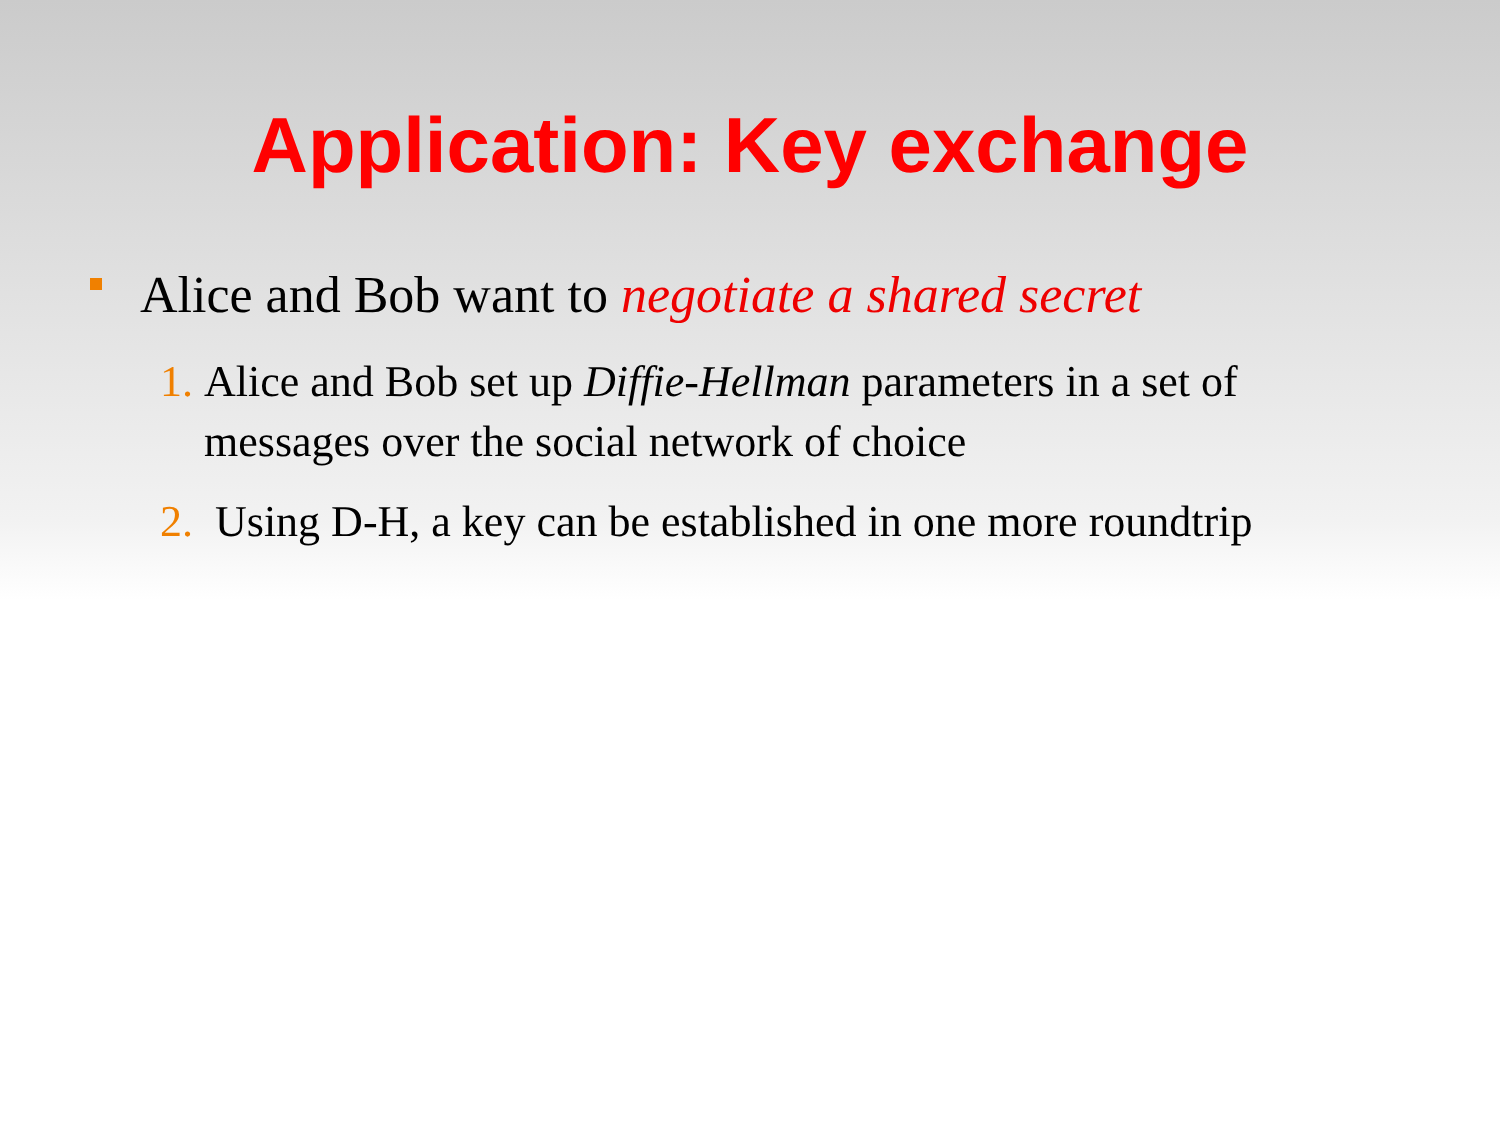Application: Key exchange
Alice and Bob want to negotiate a shared secret
1. Alice and Bob set up Diffie-Hellman parameters in a set of messages over the social network of choice
2. Using D-H, a key can be established in one more roundtrip